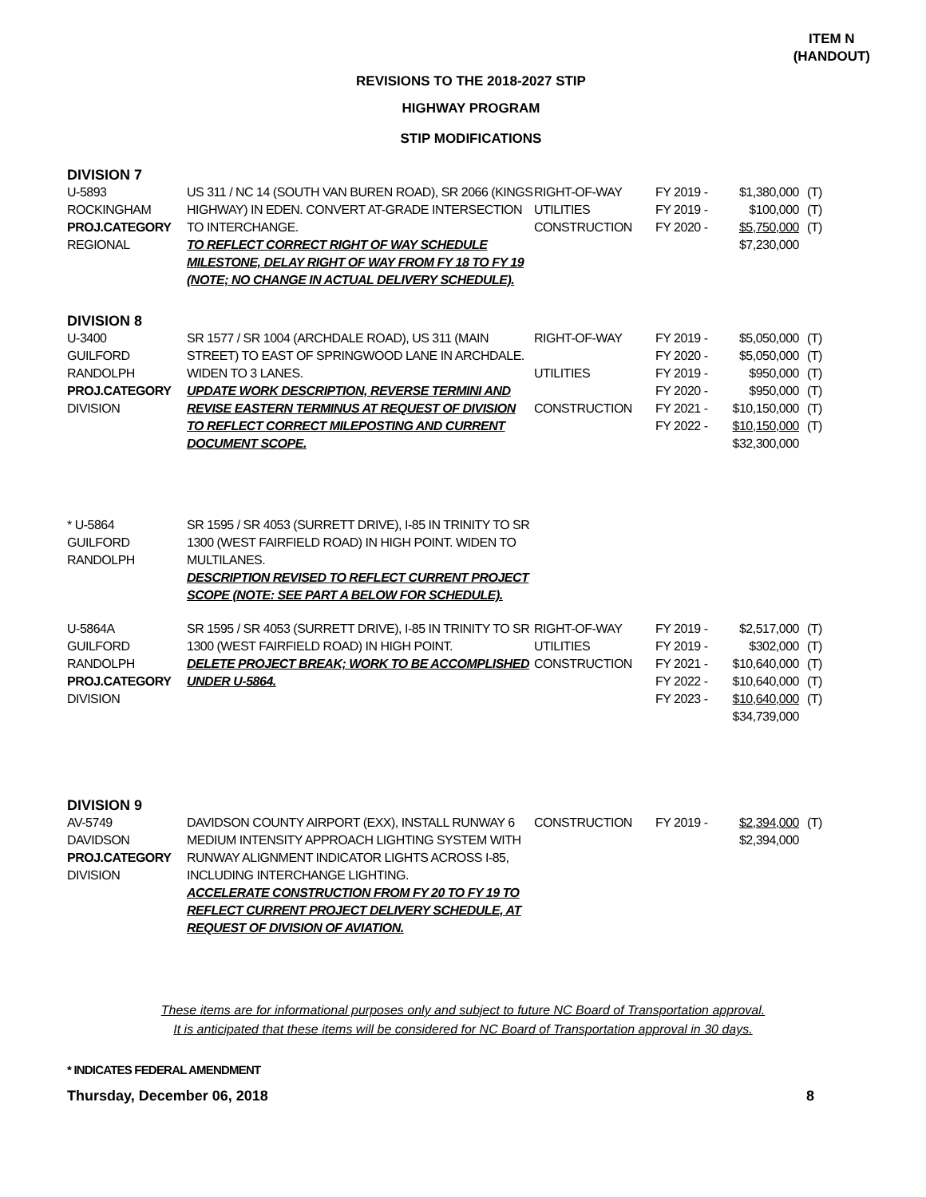ITEM N
(HANDOUT)
REVISIONS TO THE 2018-2027 STIP
HIGHWAY PROGRAM
STIP MODIFICATIONS
DIVISION 7
| U-5893 ROCKINGHAM PROJ.CATEGORY REGIONAL | US 311 / NC 14 (SOUTH VAN BUREN ROAD), SR 2066 (KINGS HIGHWAY) IN EDEN. CONVERT AT-GRADE INTERSECTION TO INTERCHANGE. TO REFLECT CORRECT RIGHT OF WAY SCHEDULE MILESTONE, DELAY RIGHT OF WAY FROM FY 18 TO FY 19 (NOTE; NO CHANGE IN ACTUAL DELIVERY SCHEDULE). | RIGHT-OF-WAY UTILITIES CONSTRUCTION | FY 2019 - FY 2019 - FY 2020 - | $1,380,000 $100,000 $5,750,000 $7,230,000 | (T) (T) (T) |
DIVISION 8
| U-3400 GUILFORD RANDOLPH PROJ.CATEGORY DIVISION | SR 1577 / SR 1004 (ARCHDALE ROAD), US 311 (MAIN STREET) TO EAST OF SPRINGWOOD LANE IN ARCHDALE. WIDEN TO 3 LANES. UPDATE WORK DESCRIPTION, REVERSE TERMINI AND REVISE EASTERN TERMINUS AT REQUEST OF DIVISION TO REFLECT CORRECT MILEPOSTING AND CURRENT DOCUMENT SCOPE. | RIGHT-OF-WAY UTILITIES CONSTRUCTION | FY 2019 - FY 2020 - FY 2019 - FY 2020 - FY 2021 - FY 2022 - | $5,050,000 $5,050,000 $950,000 $950,000 $10,150,000 $10,150,000 $32,300,000 | (T) (T) (T) (T) (T) (T) |
| * U-5864 GUILFORD RANDOLPH | SR 1595 / SR 4053 (SURRETT DRIVE), I-85 IN TRINITY TO SR 1300 (WEST FAIRFIELD ROAD) IN HIGH POINT. WIDEN TO MULTILANES. DESCRIPTION REVISED TO REFLECT CURRENT PROJECT SCOPE (NOTE: SEE PART A BELOW FOR SCHEDULE). | | | | |
| U-5864A GUILFORD RANDOLPH PROJ.CATEGORY DIVISION | SR 1595 / SR 4053 (SURRETT DRIVE), I-85 IN TRINITY TO SR 1300 (WEST FAIRFIELD ROAD) IN HIGH POINT. DELETE PROJECT BREAK; WORK TO BE ACCOMPLISHED UNDER U-5864. | RIGHT-OF-WAY UTILITIES CONSTRUCTION | FY 2019 - FY 2019 - FY 2021 - FY 2022 - FY 2023 - | $2,517,000 $302,000 $10,640,000 $10,640,000 $10,640,000 $34,739,000 | (T) (T) (T) (T) (T) |
DIVISION 9
| AV-5749 DAVIDSON PROJ.CATEGORY DIVISION | DAVIDSON COUNTY AIRPORT (EXX), INSTALL RUNWAY 6 MEDIUM INTENSITY APPROACH LIGHTING SYSTEM WITH RUNWAY ALIGNMENT INDICATOR LIGHTS ACROSS I-85, INCLUDING INTERCHANGE LIGHTING. ACCELERATE CONSTRUCTION FROM FY 20 TO FY 19 TO REFLECT CURRENT PROJECT DELIVERY SCHEDULE, AT REQUEST OF DIVISION OF AVIATION. | CONSTRUCTION | FY 2019 - | $2,394,000 $2,394,000 | (T) |
These items are for informational purposes only and subject to future NC Board of Transportation approval.
It is anticipated that these items will be considered for NC Board of Transportation approval in 30 days.
* INDICATES FEDERAL AMENDMENT
Thursday, December 06, 2018 8